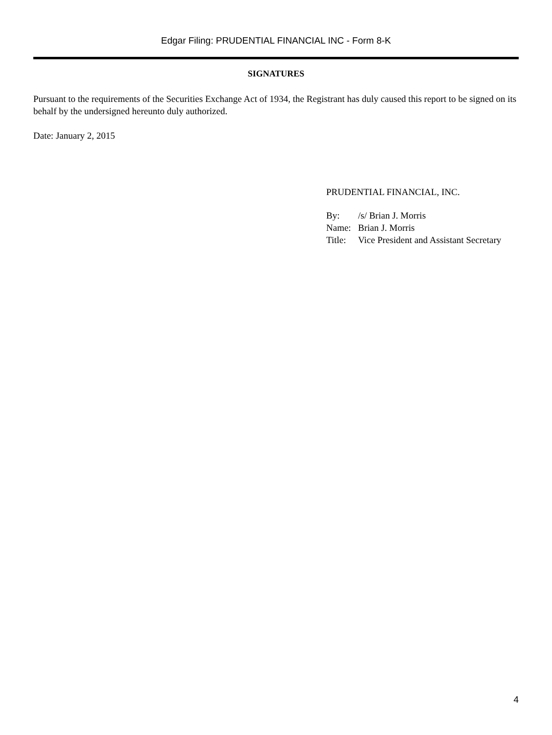Edgar Filing: PRUDENTIAL FINANCIAL INC - Form 8-K
SIGNATURES
Pursuant to the requirements of the Securities Exchange Act of 1934, the Registrant has duly caused this report to be signed on its behalf by the undersigned hereunto duly authorized.
Date: January 2, 2015
PRUDENTIAL FINANCIAL, INC.
| By: | /s/ Brian J. Morris |
| Name: | Brian J. Morris |
| Title: | Vice President and Assistant Secretary |
4